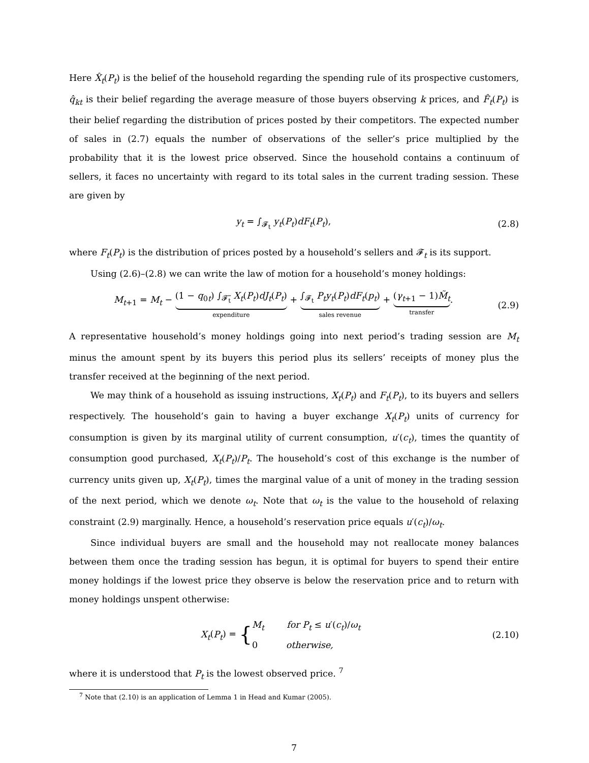Here X̂<sub>t</sub>(P<sub>t</sub>) is the belief of the household regarding the spending rule of its prospective customers, q̂<sub>kt</sub> is their belief regarding the average measure of those buyers observing k prices, and F̂<sub>t</sub>(P<sub>t</sub>) is their belief regarding the distribution of prices posted by their competitors. The expected number of sales in (2.7) equals the number of observations of the seller’s price multiplied by the probability that it is the lowest price observed. Since the household contains a continuum of sellers, it faces no uncertainty with regard to its total sales in the current trading session. These are given by
y<sub>t</sub> = ∫<sub>𝓕<sub>t</sub></sub> y<sub>t</sub>(P<sub>t</sub>)dF<sub>t</sub>(P<sub>t</sub>), (2.8)
where F<sub>t</sub>(P<sub>t</sub>) is the distribution of prices posted by a household’s sellers and 𝓕<sub>t</sub> is its support.
Using (2.6)–(2.8) we can write the law of motion for a household’s money holdings:
M<sub>t+1</sub> = M<sub>t</sub> − (1 − q<sub>0t</sub>) ∫<sub>𝓕̃<sub>t</sub></sub> X<sub>t</sub>(P<sub>t</sub>)dJ<sub>t</sub>(P<sub>t</sub>)
expenditure
+ ∫<sub>𝓕<sub>t</sub></sub> P<sub>t</sub>y<sub>t</sub>(P<sub>t</sub>)dF<sub>t</sub>(p<sub>t</sub>)
sales revenue
+ (γ<sub>t+1</sub> − 1)M̃<sub>t</sub>
transfer
.
(2.9)
A representative household’s money holdings going into next period’s trading session are M<sub>t</sub> minus the amount spent by its buyers this period plus its sellers’ receipts of money plus the transfer received at the beginning of the next period.
We may think of a household as issuing instructions, X<sub>t</sub>(P<sub>t</sub>) and F<sub>t</sub>(P<sub>t</sub>), to its buyers and sellers respectively. The household’s gain to having a buyer exchange X<sub>t</sub>(P<sub>t</sub>) units of currency for consumption is given by its marginal utility of current consumption, u′(c<sub>t</sub>), times the quantity of consumption good purchased, X<sub>t</sub>(P<sub>t</sub>)/P<sub>t</sub>. The household’s cost of this exchange is the number of currency units given up, X<sub>t</sub>(P<sub>t</sub>), times the marginal value of a unit of money in the trading session of the next period, which we denote ω<sub>t</sub>. Note that ω<sub>t</sub> is the value to the household of relaxing constraint (2.9) marginally. Hence, a household’s reservation price equals u′(c<sub>t</sub>)/ω<sub>t</sub>.
Since individual buyers are small and the household may not reallocate money balances between them once the trading session has begun, it is optimal for buyers to spend their entire money holdings if the lowest price they observe is below the reservation price and to return with money holdings unspent otherwise:
X<sub>t</sub>(P<sub>t</sub>) = {M<sub>t</sub> for P<sub>t</sub> ≤ u′(c<sub>t</sub>)/ω<sub>t</sub>
0 otherwise,
(2.10)
where it is understood that P<sub>t</sub> is the lowest observed price. <sup>7</sup>
<sup>7</sup> Note that (2.10) is an application of Lemma 1 in Head and Kumar (2005).
7